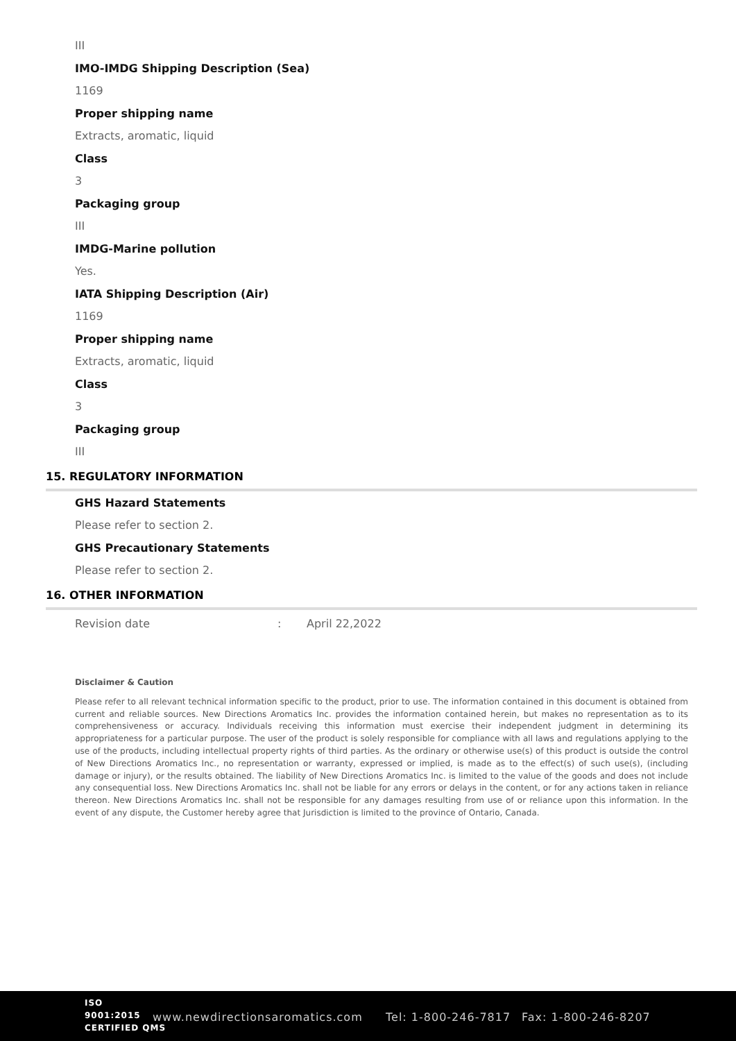III
IMO-IMDG Shipping Description (Sea)
1169
Proper shipping name
Extracts, aromatic, liquid
Class
3
Packaging group
III
IMDG-Marine pollution
Yes.
IATA Shipping Description (Air)
1169
Proper shipping name
Extracts, aromatic, liquid
Class
3
Packaging group
III
15. REGULATORY INFORMATION
GHS Hazard Statements
Please refer to section 2.
GHS Precautionary Statements
Please refer to section 2.
16. OTHER INFORMATION
Revision date: April 22,2022
Disclaimer & Caution
Please refer to all relevant technical information specific to the product, prior to use. The information contained in this document is obtained from current and reliable sources. New Directions Aromatics Inc. provides the information contained herein, but makes no representation as to its comprehensiveness or accuracy. Individuals receiving this information must exercise their independent judgment in determining its appropriateness for a particular purpose. The user of the product is solely responsible for compliance with all laws and regulations applying to the use of the products, including intellectual property rights of third parties. As the ordinary or otherwise use(s) of this product is outside the control of New Directions Aromatics Inc., no representation or warranty, expressed or implied, is made as to the effect(s) of such use(s), (including damage or injury), or the results obtained. The liability of New Directions Aromatics Inc. is limited to the value of the goods and does not include any consequential loss. New Directions Aromatics Inc. shall not be liable for any errors or delays in the content, or for any actions taken in reliance thereon. New Directions Aromatics Inc. shall not be responsible for any damages resulting from use of or reliance upon this information. In the event of any dispute, the Customer hereby agree that Jurisdiction is limited to the province of Ontario, Canada.
ISO
9001:2015
CERTIFIED QMS www.newdirectionsaromatics.com Tel: 1-800-246-7817 Fax: 1-800-246-8207